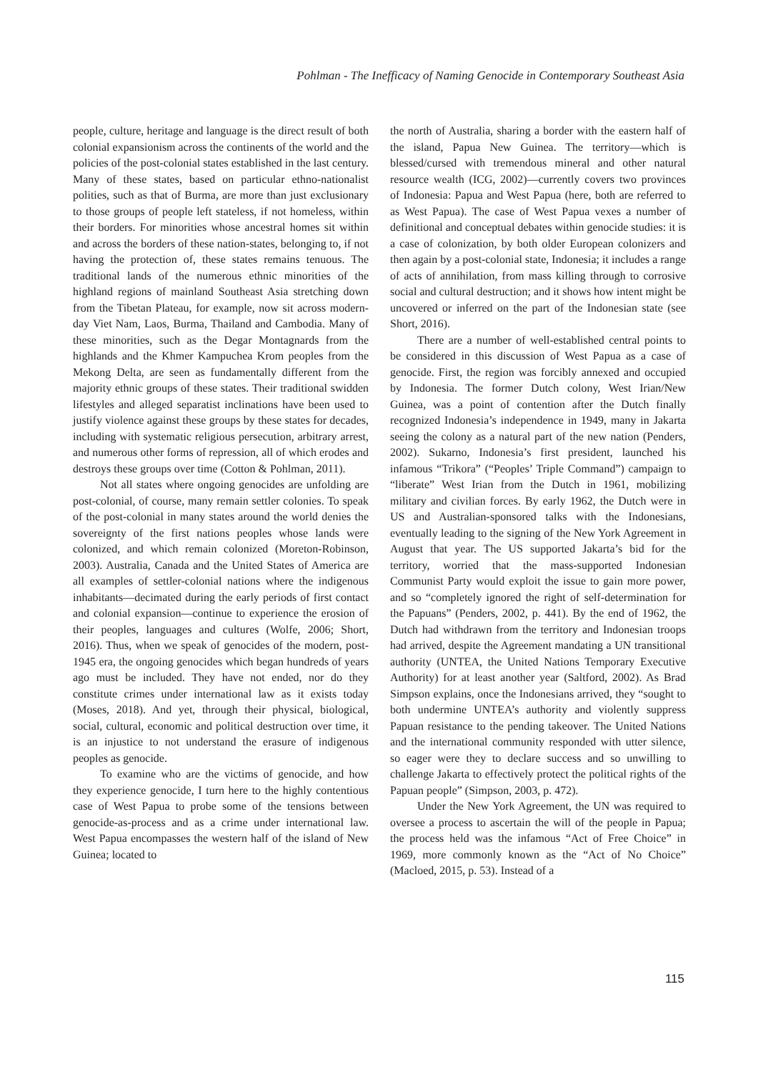Pohlman - The Inefficacy of Naming Genocide in Contemporary Southeast Asia
people, culture, heritage and language is the direct result of both colonial expansionism across the continents of the world and the policies of the post-colonial states established in the last century. Many of these states, based on particular ethno-nationalist polities, such as that of Burma, are more than just exclusionary to those groups of people left stateless, if not homeless, within their borders. For minorities whose ancestral homes sit within and across the borders of these nation-states, belonging to, if not having the protection of, these states remains tenuous. The traditional lands of the numerous ethnic minorities of the highland regions of mainland Southeast Asia stretching down from the Tibetan Plateau, for example, now sit across modern-day Viet Nam, Laos, Burma, Thailand and Cambodia. Many of these minorities, such as the Degar Montagnards from the highlands and the Khmer Kampuchea Krom peoples from the Mekong Delta, are seen as fundamentally different from the majority ethnic groups of these states. Their traditional swidden lifestyles and alleged separatist inclinations have been used to justify violence against these groups by these states for decades, including with systematic religious persecution, arbitrary arrest, and numerous other forms of repression, all of which erodes and destroys these groups over time (Cotton & Pohlman, 2011).
Not all states where ongoing genocides are unfolding are post-colonial, of course, many remain settler colonies. To speak of the post-colonial in many states around the world denies the sovereignty of the first nations peoples whose lands were colonized, and which remain colonized (Moreton-Robinson, 2003). Australia, Canada and the United States of America are all examples of settler-colonial nations where the indigenous inhabitants―decimated during the early periods of first contact and colonial expansion―continue to experience the erosion of their peoples, languages and cultures (Wolfe, 2006; Short, 2016). Thus, when we speak of genocides of the modern, post-1945 era, the ongoing genocides which began hundreds of years ago must be included. They have not ended, nor do they constitute crimes under international law as it exists today (Moses, 2018). And yet, through their physical, biological, social, cultural, economic and political destruction over time, it is an injustice to not understand the erasure of indigenous peoples as genocide.
To examine who are the victims of genocide, and how they experience genocide, I turn here to the highly contentious case of West Papua to probe some of the tensions between genocide-as-process and as a crime under international law. West Papua encompasses the western half of the island of New Guinea; located to
the north of Australia, sharing a border with the eastern half of the island, Papua New Guinea. The territory―which is blessed/cursed with tremendous mineral and other natural resource wealth (ICG, 2002)―currently covers two provinces of Indonesia: Papua and West Papua (here, both are referred to as West Papua). The case of West Papua vexes a number of definitional and conceptual debates within genocide studies: it is a case of colonization, by both older European colonizers and then again by a post-colonial state, Indonesia; it includes a range of acts of annihilation, from mass killing through to corrosive social and cultural destruction; and it shows how intent might be uncovered or inferred on the part of the Indonesian state (see Short, 2016).
There are a number of well-established central points to be considered in this discussion of West Papua as a case of genocide. First, the region was forcibly annexed and occupied by Indonesia. The former Dutch colony, West Irian/New Guinea, was a point of contention after the Dutch finally recognized Indonesia’s independence in 1949, many in Jakarta seeing the colony as a natural part of the new nation (Penders, 2002). Sukarno, Indonesia’s first president, launched his infamous “Trikora” (“Peoples’ Triple Command”) campaign to “liberate” West Irian from the Dutch in 1961, mobilizing military and civilian forces. By early 1962, the Dutch were in US and Australian-sponsored talks with the Indonesians, eventually leading to the signing of the New York Agreement in August that year. The US supported Jakarta’s bid for the territory, worried that the mass-supported Indonesian Communist Party would exploit the issue to gain more power, and so “completely ignored the right of self-determination for the Papuans” (Penders, 2002, p. 441). By the end of 1962, the Dutch had withdrawn from the territory and Indonesian troops had arrived, despite the Agreement mandating a UN transitional authority (UNTEA, the United Nations Temporary Executive Authority) for at least another year (Saltford, 2002). As Brad Simpson explains, once the Indonesians arrived, they “sought to both undermine UNTEA’s authority and violently suppress Papuan resistance to the pending takeover. The United Nations and the international community responded with utter silence, so eager were they to declare success and so unwilling to challenge Jakarta to effectively protect the political rights of the Papuan people” (Simpson, 2003, p. 472).
Under the New York Agreement, the UN was required to oversee a process to ascertain the will of the people in Papua; the process held was the infamous “Act of Free Choice” in 1969, more commonly known as the “Act of No Choice” (Macloed, 2015, p. 53). Instead of a
115